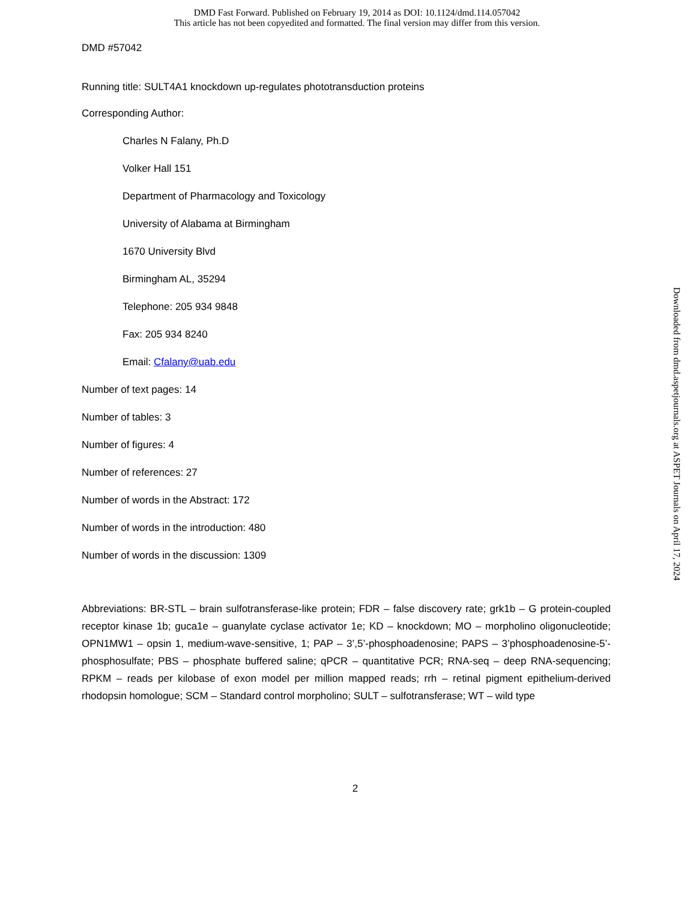DMD Fast Forward. Published on February 19, 2014 as DOI: 10.1124/dmd.114.057042
This article has not been copyedited and formatted. The final version may differ from this version.
DMD #57042
Running title: SULT4A1 knockdown up-regulates phototransduction proteins
Corresponding Author:
Charles N Falany, Ph.D
Volker Hall 151
Department of Pharmacology and Toxicology
University of Alabama at Birmingham
1670 University Blvd
Birmingham AL, 35294
Telephone: 205 934 9848
Fax: 205 934 8240
Email: Cfalany@uab.edu
Number of text pages: 14
Number of tables: 3
Number of figures: 4
Number of references: 27
Number of words in the Abstract: 172
Number of words in the introduction: 480
Number of words in the discussion: 1309
Abbreviations: BR-STL – brain sulfotransferase-like protein; FDR – false discovery rate; grk1b – G protein-coupled receptor kinase 1b; guca1e – guanylate cyclase activator 1e; KD – knockdown; MO – morpholino oligonucleotide; OPN1MW1 – opsin 1, medium-wave-sensitive, 1; PAP – 3’,5’-phosphoadenosine; PAPS – 3’phosphoadenosine-5’-phosphosulfate; PBS – phosphate buffered saline; qPCR – quantitative PCR; RNA-seq – deep RNA-sequencing; RPKM – reads per kilobase of exon model per million mapped reads; rrh – retinal pigment epithelium-derived rhodopsin homologue; SCM – Standard control morpholino; SULT – sulfotransferase; WT – wild type
2
Downloaded from dmd.aspetjournals.org at ASPET Journals on April 17, 2024